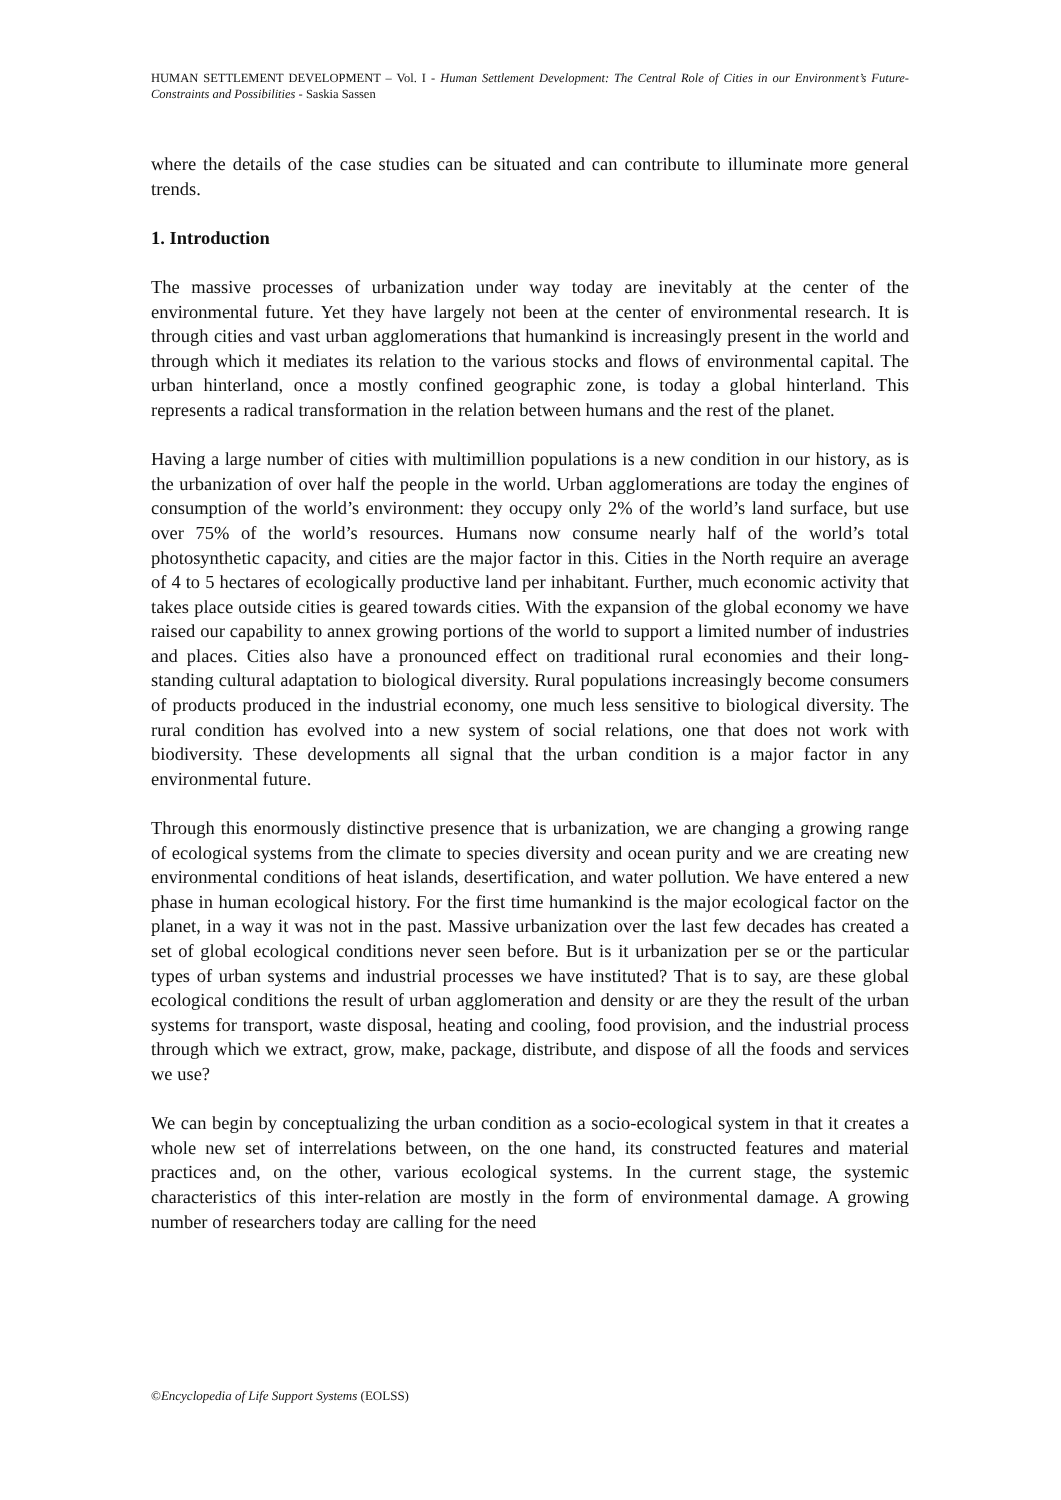HUMAN SETTLEMENT DEVELOPMENT – Vol. I - Human Settlement Development: The Central Role of Cities in our Environment’s Future-Constraints and Possibilities - Saskia Sassen
where the details of the case studies can be situated and can contribute to illuminate more general trends.
1. Introduction
The massive processes of urbanization under way today are inevitably at the center of the environmental future. Yet they have largely not been at the center of environmental research. It is through cities and vast urban agglomerations that humankind is increasingly present in the world and through which it mediates its relation to the various stocks and flows of environmental capital. The urban hinterland, once a mostly confined geographic zone, is today a global hinterland. This represents a radical transformation in the relation between humans and the rest of the planet.
Having a large number of cities with multimillion populations is a new condition in our history, as is the urbanization of over half the people in the world. Urban agglomerations are today the engines of consumption of the world’s environment: they occupy only 2% of the world’s land surface, but use over 75% of the world’s resources. Humans now consume nearly half of the world’s total photosynthetic capacity, and cities are the major factor in this. Cities in the North require an average of 4 to 5 hectares of ecologically productive land per inhabitant. Further, much economic activity that takes place outside cities is geared towards cities. With the expansion of the global economy we have raised our capability to annex growing portions of the world to support a limited number of industries and places. Cities also have a pronounced effect on traditional rural economies and their long-standing cultural adaptation to biological diversity. Rural populations increasingly become consumers of products produced in the industrial economy, one much less sensitive to biological diversity. The rural condition has evolved into a new system of social relations, one that does not work with biodiversity. These developments all signal that the urban condition is a major factor in any environmental future.
Through this enormously distinctive presence that is urbanization, we are changing a growing range of ecological systems from the climate to species diversity and ocean purity and we are creating new environmental conditions of heat islands, desertification, and water pollution. We have entered a new phase in human ecological history. For the first time humankind is the major ecological factor on the planet, in a way it was not in the past. Massive urbanization over the last few decades has created a set of global ecological conditions never seen before. But is it urbanization per se or the particular types of urban systems and industrial processes we have instituted? That is to say, are these global ecological conditions the result of urban agglomeration and density or are they the result of the urban systems for transport, waste disposal, heating and cooling, food provision, and the industrial process through which we extract, grow, make, package, distribute, and dispose of all the foods and services we use?
We can begin by conceptualizing the urban condition as a socio-ecological system in that it creates a whole new set of interrelations between, on the one hand, its constructed features and material practices and, on the other, various ecological systems. In the current stage, the systemic characteristics of this inter-relation are mostly in the form of environmental damage. A growing number of researchers today are calling for the need
©Encyclopedia of Life Support Systems (EOLSS)